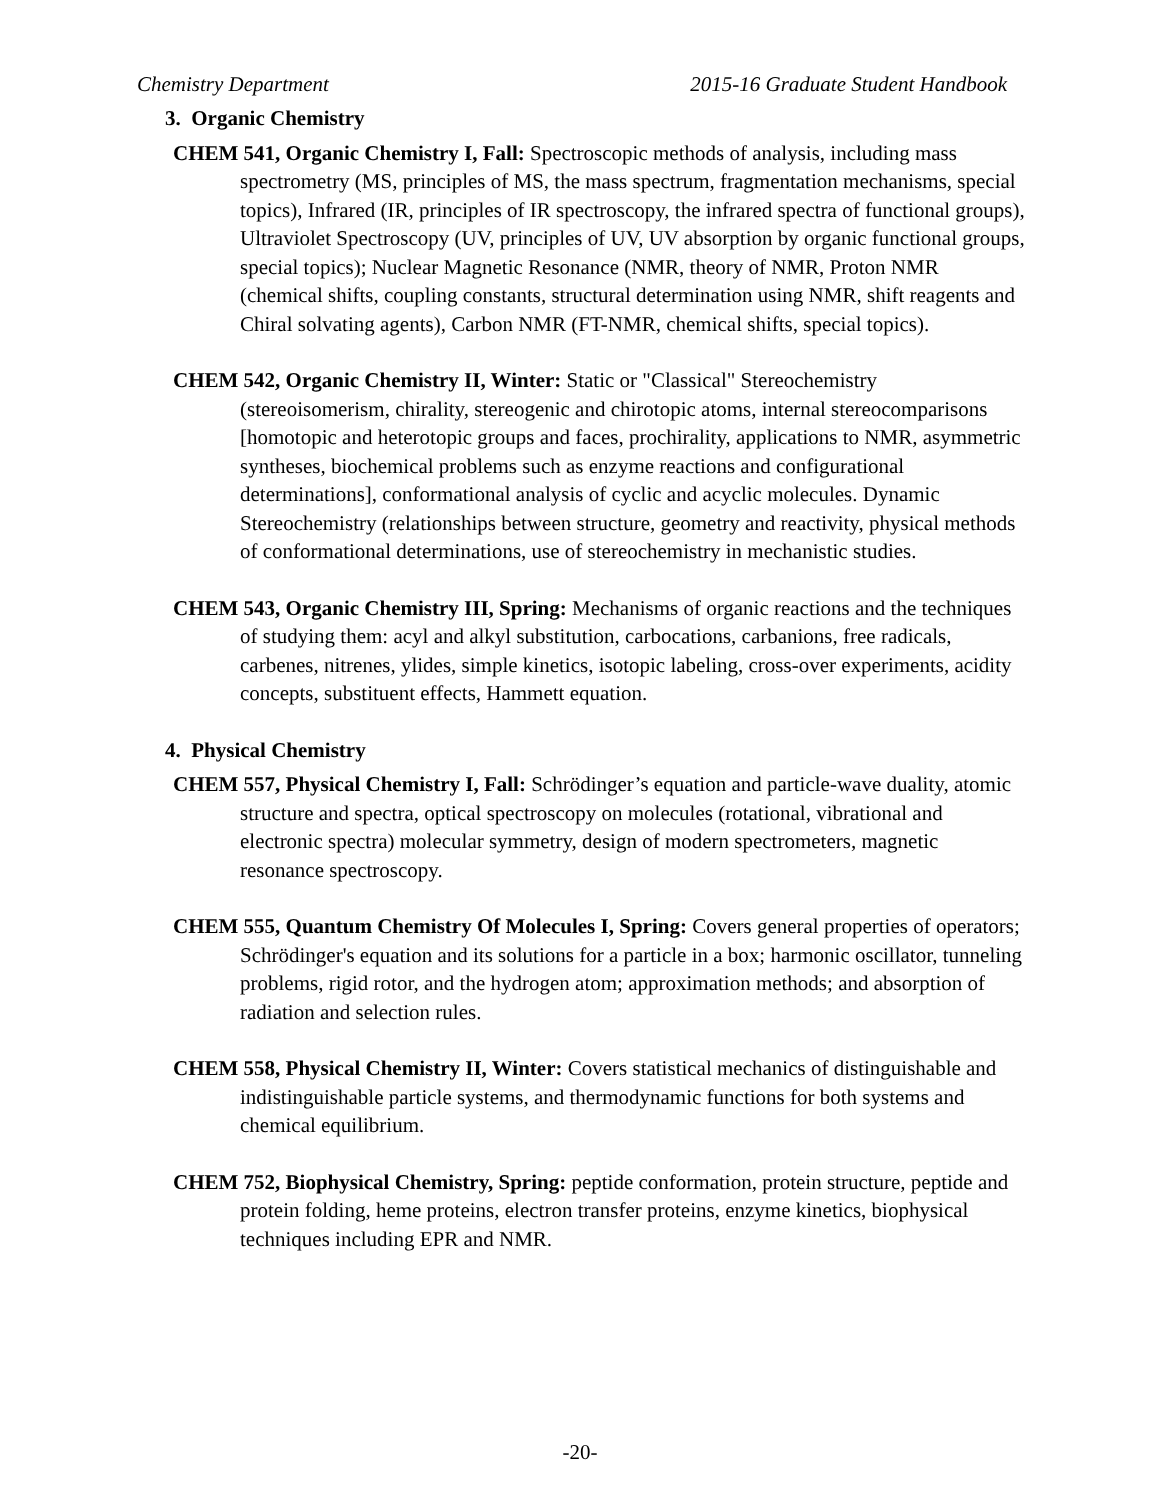Chemistry Department 2015-16 Graduate Student Handbook
3. Organic Chemistry
CHEM 541, Organic Chemistry I, Fall: Spectroscopic methods of analysis, including mass spectrometry (MS, principles of MS, the mass spectrum, fragmentation mechanisms, special topics), Infrared (IR, principles of IR spectroscopy, the infrared spectra of functional groups), Ultraviolet Spectroscopy (UV, principles of UV, UV absorption by organic functional groups, special topics); Nuclear Magnetic Resonance (NMR, theory of NMR, Proton NMR (chemical shifts, coupling constants, structural determination using NMR, shift reagents and Chiral solvating agents), Carbon NMR (FT-NMR, chemical shifts, special topics).
CHEM 542, Organic Chemistry II, Winter: Static or "Classical" Stereochemistry (stereoisomerism, chirality, stereogenic and chirotopic atoms, internal stereocomparisons [homotopic and heterotopic groups and faces, prochirality, applications to NMR, asymmetric syntheses, biochemical problems such as enzyme reactions and configurational determinations], conformational analysis of cyclic and acyclic molecules. Dynamic Stereochemistry (relationships between structure, geometry and reactivity, physical methods of conformational determinations, use of stereochemistry in mechanistic studies.
CHEM 543, Organic Chemistry III, Spring: Mechanisms of organic reactions and the techniques of studying them: acyl and alkyl substitution, carbocations, carbanions, free radicals, carbenes, nitrenes, ylides, simple kinetics, isotopic labeling, cross-over experiments, acidity concepts, substituent effects, Hammett equation.
4. Physical Chemistry
CHEM 557, Physical Chemistry I, Fall: Schrödinger’s equation and particle-wave duality, atomic structure and spectra, optical spectroscopy on molecules (rotational, vibrational and electronic spectra) molecular symmetry, design of modern spectrometers, magnetic resonance spectroscopy.
CHEM 555, Quantum Chemistry Of Molecules I, Spring: Covers general properties of operators; Schrödinger's equation and its solutions for a particle in a box; harmonic oscillator, tunneling problems, rigid rotor, and the hydrogen atom; approximation methods; and absorption of radiation and selection rules.
CHEM 558, Physical Chemistry II, Winter: Covers statistical mechanics of distinguishable and indistinguishable particle systems, and thermodynamic functions for both systems and chemical equilibrium.
CHEM 752, Biophysical Chemistry, Spring: peptide conformation, protein structure, peptide and protein folding, heme proteins, electron transfer proteins, enzyme kinetics, biophysical techniques including EPR and NMR.
-20-